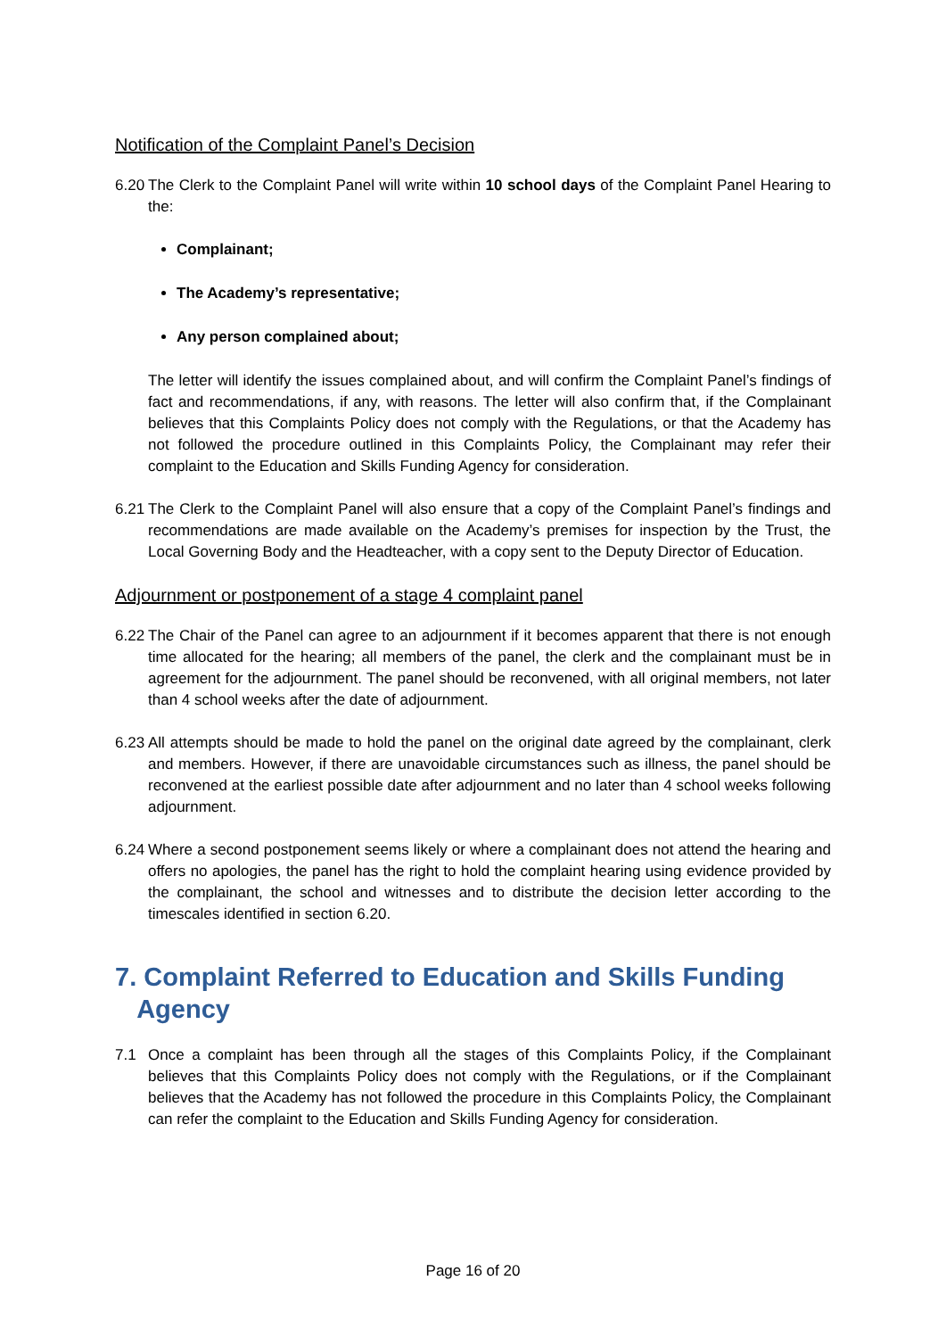Notification of the Complaint Panel’s Decision
6.20 The Clerk to the Complaint Panel will write within 10 school days of the Complaint Panel Hearing to the:
Complainant;
The Academy’s representative;
Any person complained about;
The letter will identify the issues complained about, and will confirm the Complaint Panel’s findings of fact and recommendations, if any, with reasons. The letter will also confirm that, if the Complainant believes that this Complaints Policy does not comply with the Regulations, or that the Academy has not followed the procedure outlined in this Complaints Policy, the Complainant may refer their complaint to the Education and Skills Funding Agency for consideration.
6.21 The Clerk to the Complaint Panel will also ensure that a copy of the Complaint Panel’s findings and recommendations are made available on the Academy’s premises for inspection by the Trust, the Local Governing Body and the Headteacher, with a copy sent to the Deputy Director of Education.
Adjournment or postponement of a stage 4 complaint panel
6.22 The Chair of the Panel can agree to an adjournment if it becomes apparent that there is not enough time allocated for the hearing; all members of the panel, the clerk and the complainant must be in agreement for the adjournment. The panel should be reconvened, with all original members, not later than 4 school weeks after the date of adjournment.
6.23 All attempts should be made to hold the panel on the original date agreed by the complainant, clerk and members. However, if there are unavoidable circumstances such as illness, the panel should be reconvened at the earliest possible date after adjournment and no later than 4 school weeks following adjournment.
6.24 Where a second postponement seems likely or where a complainant does not attend the hearing and offers no apologies, the panel has the right to hold the complaint hearing using evidence provided by the complainant, the school and witnesses and to distribute the decision letter according to the timescales identified in section 6.20.
7. Complaint Referred to Education and Skills Funding
Agency
7.1 Once a complaint has been through all the stages of this Complaints Policy, if the Complainant believes that this Complaints Policy does not comply with the Regulations, or if the Complainant believes that the Academy has not followed the procedure in this Complaints Policy, the Complainant can refer the complaint to the Education and Skills Funding Agency for consideration.
Page 16 of 20